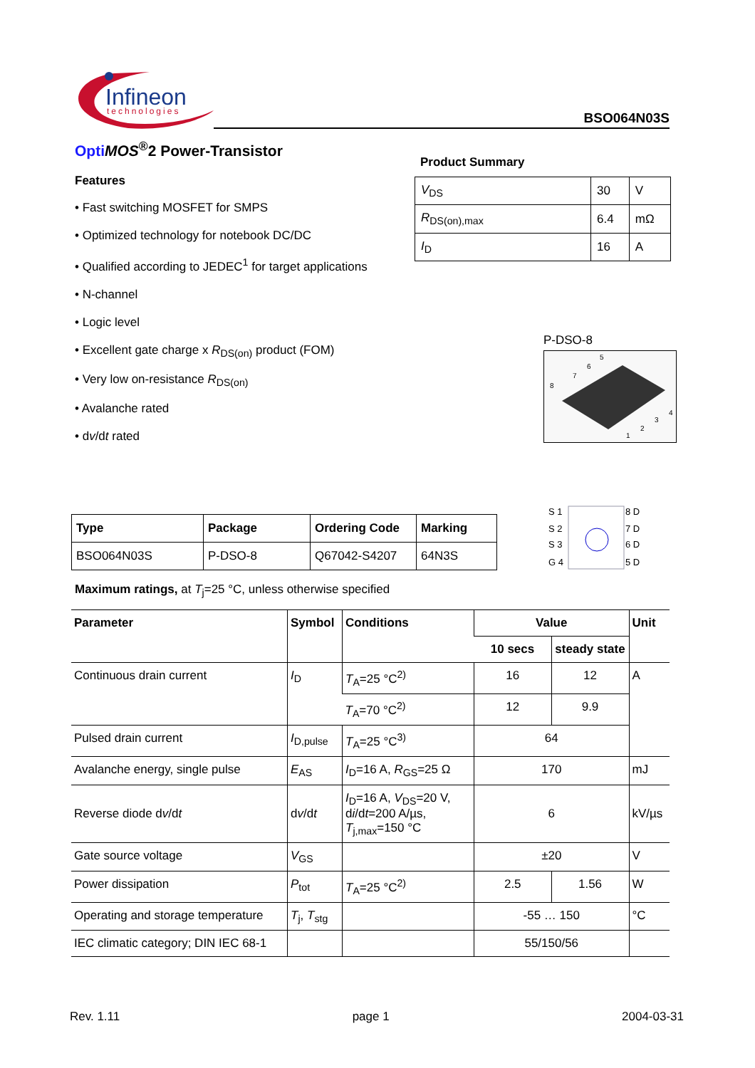Infineon
technologies
BSO064N03S
Opti MOS<sup>®</sup>2 Power-Transistor
Features
• Fast switching MOSFET for SMPS
• Optimized technology for notebook DC/DC
• Qualified according to JEDEC<sup>1</sup> for target applications
• N-channel
• Logic level
• Excellent gate charge x R<sub>DS(on)</sub> product (FOM)
• Very low on-resistance R<sub>DS(on)</sub>
• Avalanche rated
• dv/dt rated
Product Summary
| V<sub>DS</sub> | 30 | V |
| R<sub>DS(on),max</sub> | 6.4 | mΩ |
| I<sub>D</sub> | 16 | A |
P-DSO-8
8
7
6
5
1
2
3
4
| Type | Package | Ordering Code | Marking |
| --- | --- | --- | --- |
| BSO064N03S | P-DSO-8 | Q67042-S4207 | 64N3S |
S 1
S 2
S 3
G 4
8 D
7 D
6 D
5 D
Maximum ratings, at T<sub>j</sub>=25 °C, unless otherwise specified
| Parameter | Symbol | Conditions | Value | | Unit |
| --- | --- | --- | --- | --- | --- |
| | | | 10 secs | steady state | |
| Continuous drain current | I<sub>D</sub> | T<sub>A</sub>=25 °C<sup>2)</sup> | 16 | 12 | A |
| | | T<sub>A</sub>=70 °C<sup>2)</sup> | 12 | 9.9 | |
| Pulsed drain current | I<sub>D,pulse</sub> | T<sub>A</sub>=25 °C<sup>3)</sup> | 64 | | |
| Avalanche energy, single pulse | E<sub>AS</sub> | I<sub>D</sub>=16 A, R<sub>GS</sub>=25 Ω | 170 | | mJ |
| Reverse diode d v /d t | d v /d t | I<sub>D</sub>=16 A, V<sub>DS</sub>=20 V, d i /d t =200 A/µs, T<sub>j,max</sub>=150 °C | 6 | | kV/µs |
| Gate source voltage | V<sub>GS</sub> | | ±20 | | V |
| Power dissipation | P<sub>tot</sub> | T<sub>A</sub>=25 °C<sup>2)</sup> | 2.5 | 1.56 | W |
| Operating and storage temperature | T<sub>j</sub>, T<sub>stg</sub> | | -55 … 150 | | °C |
| IEC climatic category; DIN IEC 68-1 | | | 55/150/56 | | |
Rev. 1.11 page 1 2004-03-31